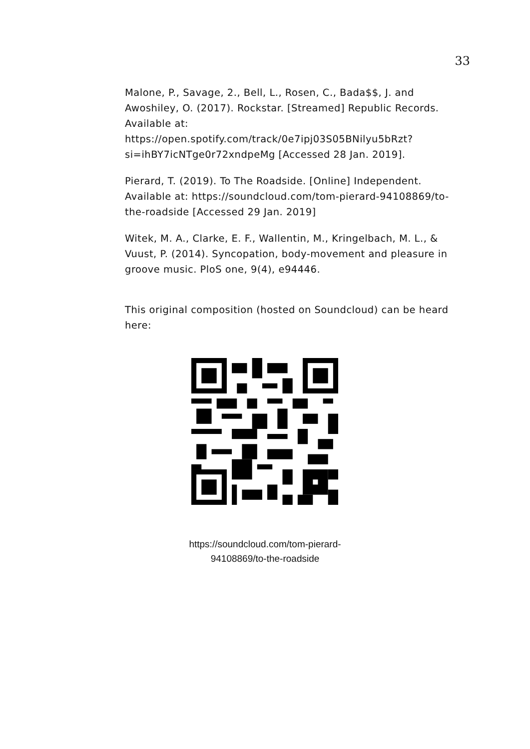33
Malone, P., Savage, 2., Bell, L., Rosen, C., Bada$$, J. and Awoshiley, O. (2017). Rockstar. [Streamed] Republic Records. Available at: https://open.spotify.com/track/0e7ipj03S05BNilyu5bRzt?si=ihBY7icNTge0r72xndpeMg [Accessed 28 Jan. 2019].
Pierard, T. (2019). To The Roadside. [Online] Independent. Available at: https://soundcloud.com/tom-pierard-94108869/to-the-roadside [Accessed 29 Jan. 2019]
Witek, M. A., Clarke, E. F., Wallentin, M., Kringelbach, M. L., & Vuust, P. (2014). Syncopation, body-movement and pleasure in groove music. PloS one, 9(4), e94446.
This original composition (hosted on Soundcloud) can be heard here:
https://soundcloud.com/tom-pierard-
94108869/to-the-roadside